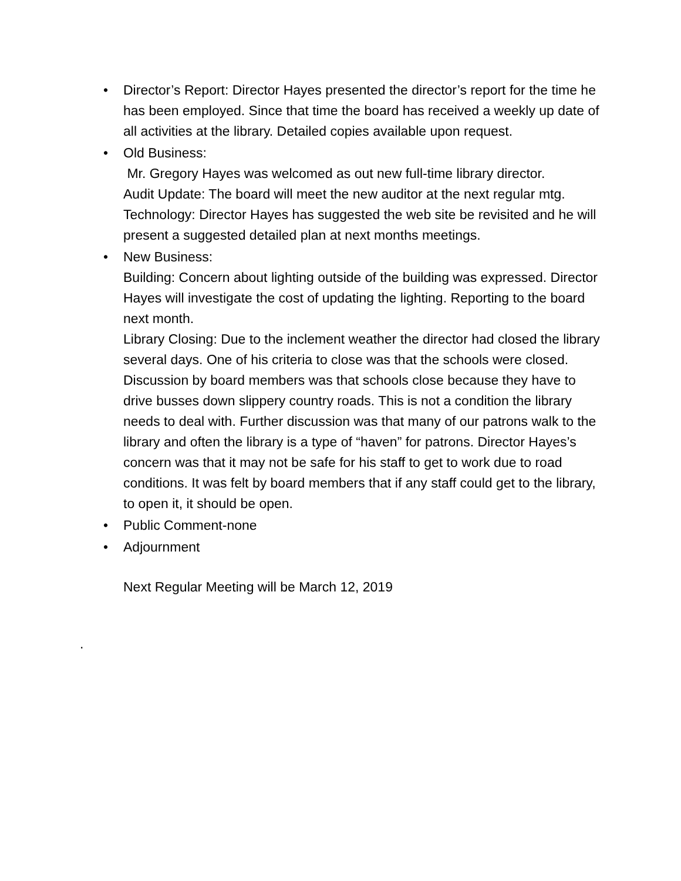•
Director’s Report: Director Hayes presented the director’s report for the time he has been employed. Since that time the board has received a weekly up date of all activities at the library. Detailed copies available upon request.
•
Old Business:
Mr. Gregory Hayes was welcomed as out new full-time library director.
Audit Update: The board will meet the new auditor at the next regular mtg.
Technology: Director Hayes has suggested the web site be revisited and he will present a suggested detailed plan at next months meetings.
•
New Business:
Building: Concern about lighting outside of the building was expressed. Director Hayes will investigate the cost of updating the lighting. Reporting to the board next month.
Library Closing: Due to the inclement weather the director had closed the library several days. One of his criteria to close was that the schools were closed. Discussion by board members was that schools close because they have to drive busses down slippery country roads. This is not a condition the library needs to deal with. Further discussion was that many of our patrons walk to the library and often the library is a type of “haven” for patrons. Director Hayes’s concern was that it may not be safe for his staff to get to work due to road conditions. It was felt by board members that if any staff could get to the library, to open it, it should be open.
•
Public Comment-none
•
Adjournment
Next Regular Meeting will be March 12, 2019
.